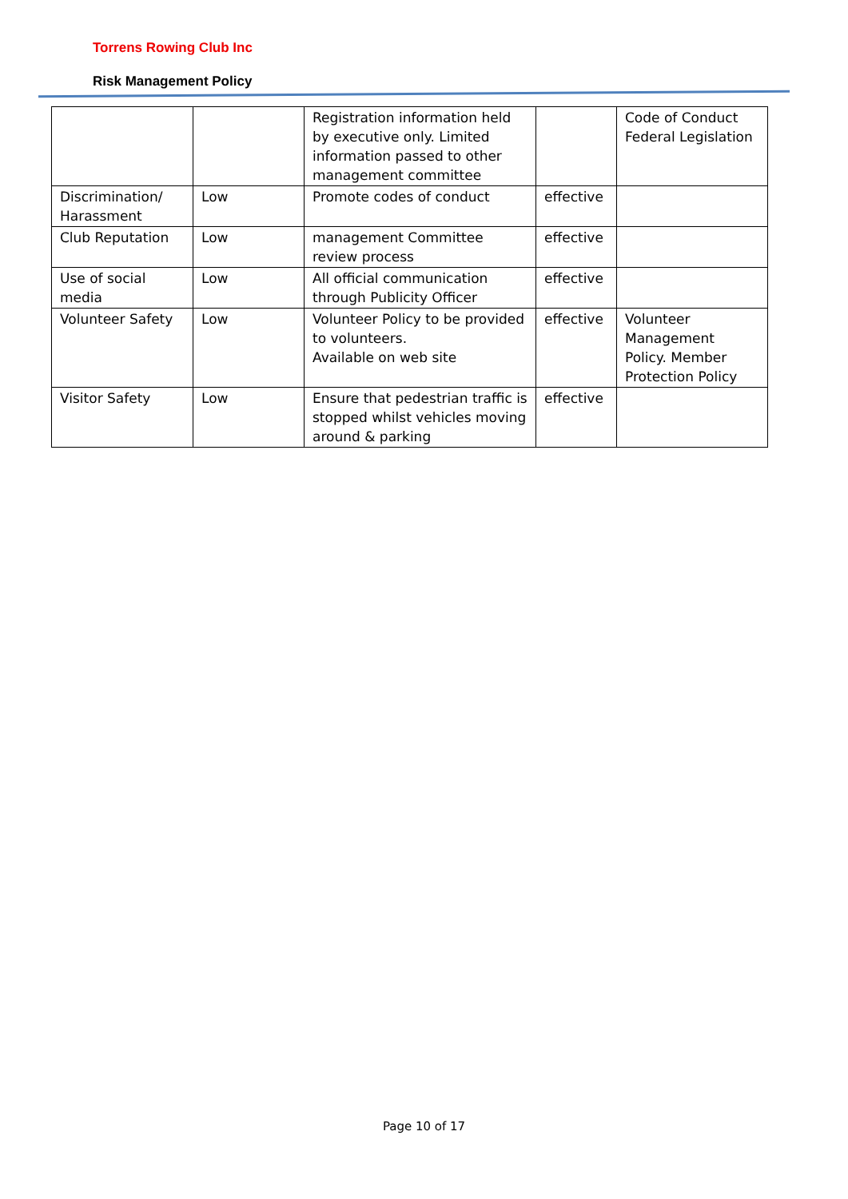Torrens Rowing Club Inc
Risk Management Policy
| | | Registration information held by executive only. Limited information passed to other management committee | | Code of Conduct Federal Legislation |
| Discrimination/ Harassment | Low | Promote codes of conduct | effective | |
| Club Reputation | Low | management Committee review process | effective | |
| Use of social media | Low | All official communication through Publicity Officer | effective | |
| Volunteer Safety | Low | Volunteer Policy to be provided to volunteers. Available on web site | effective | Volunteer Management Policy. Member Protection Policy |
| Visitor Safety | Low | Ensure that pedestrian traffic is stopped whilst vehicles moving around & parking | effective | |
Page 10 of 17